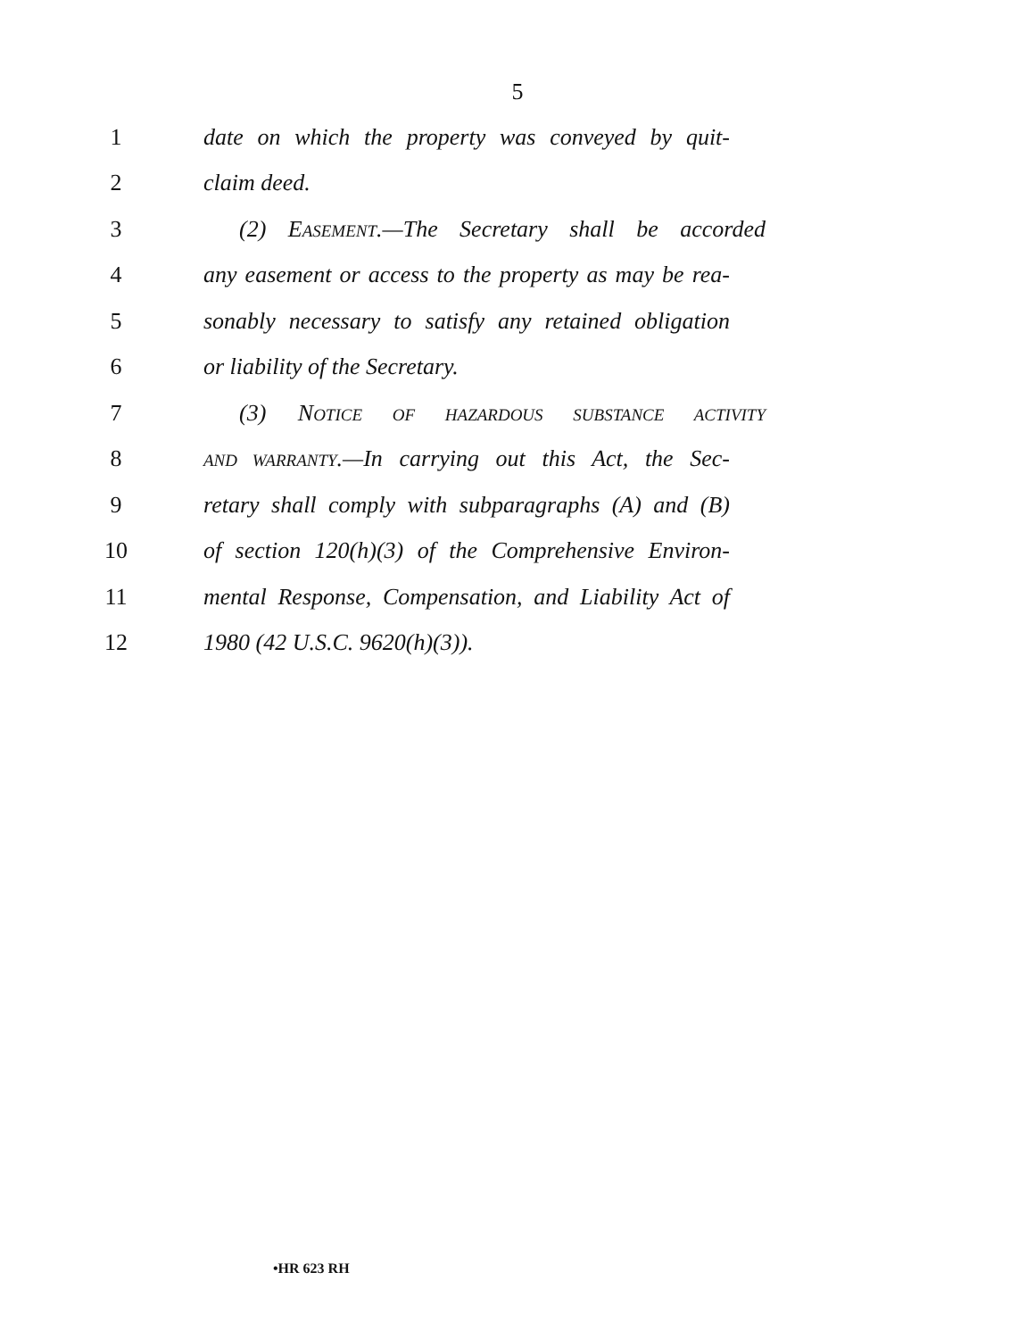5
1 date on which the property was conveyed by quit-
2 claim deed.
3 (2) EASEMENT.—The Secretary shall be accorded
4 any easement or access to the property as may be rea-
5 sonably necessary to satisfy any retained obligation
6 or liability of the Secretary.
7 (3) NOTICE OF HAZARDOUS SUBSTANCE ACTIVITY
8
AND WARRANTY.—In carrying out this Act, the Sec-
9 retary shall comply with subparagraphs (A) and (B)
10 of section 120(h)(3) of the Comprehensive Environ-
11 mental Response, Compensation, and Liability Act of
12 1980 (42 U.S.C. 9620(h)(3)).
•HR 623 RH